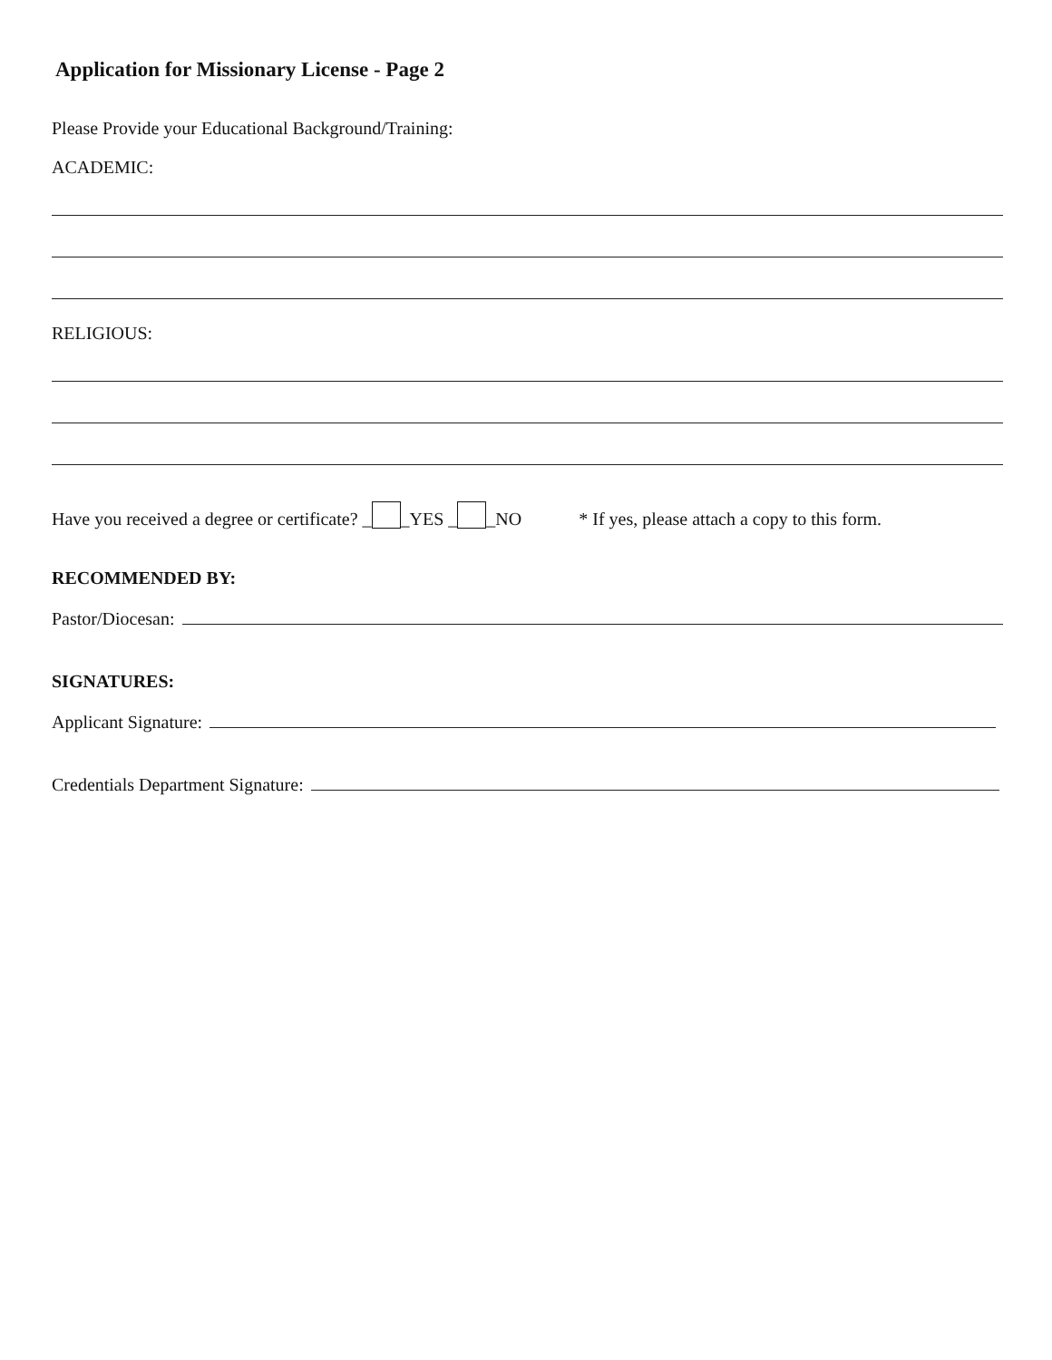Application for Missionary License - Page 2
Please Provide your Educational Background/Training:
ACADEMIC:
RELIGIOUS:
Have you received a degree or certificate? _ _YES _ _NO * If yes, please attach a copy to this form.
RECOMMENDED BY:
Pastor/Diocesan:
SIGNATURES:
Applicant Signature:
Credentials Department Signature: